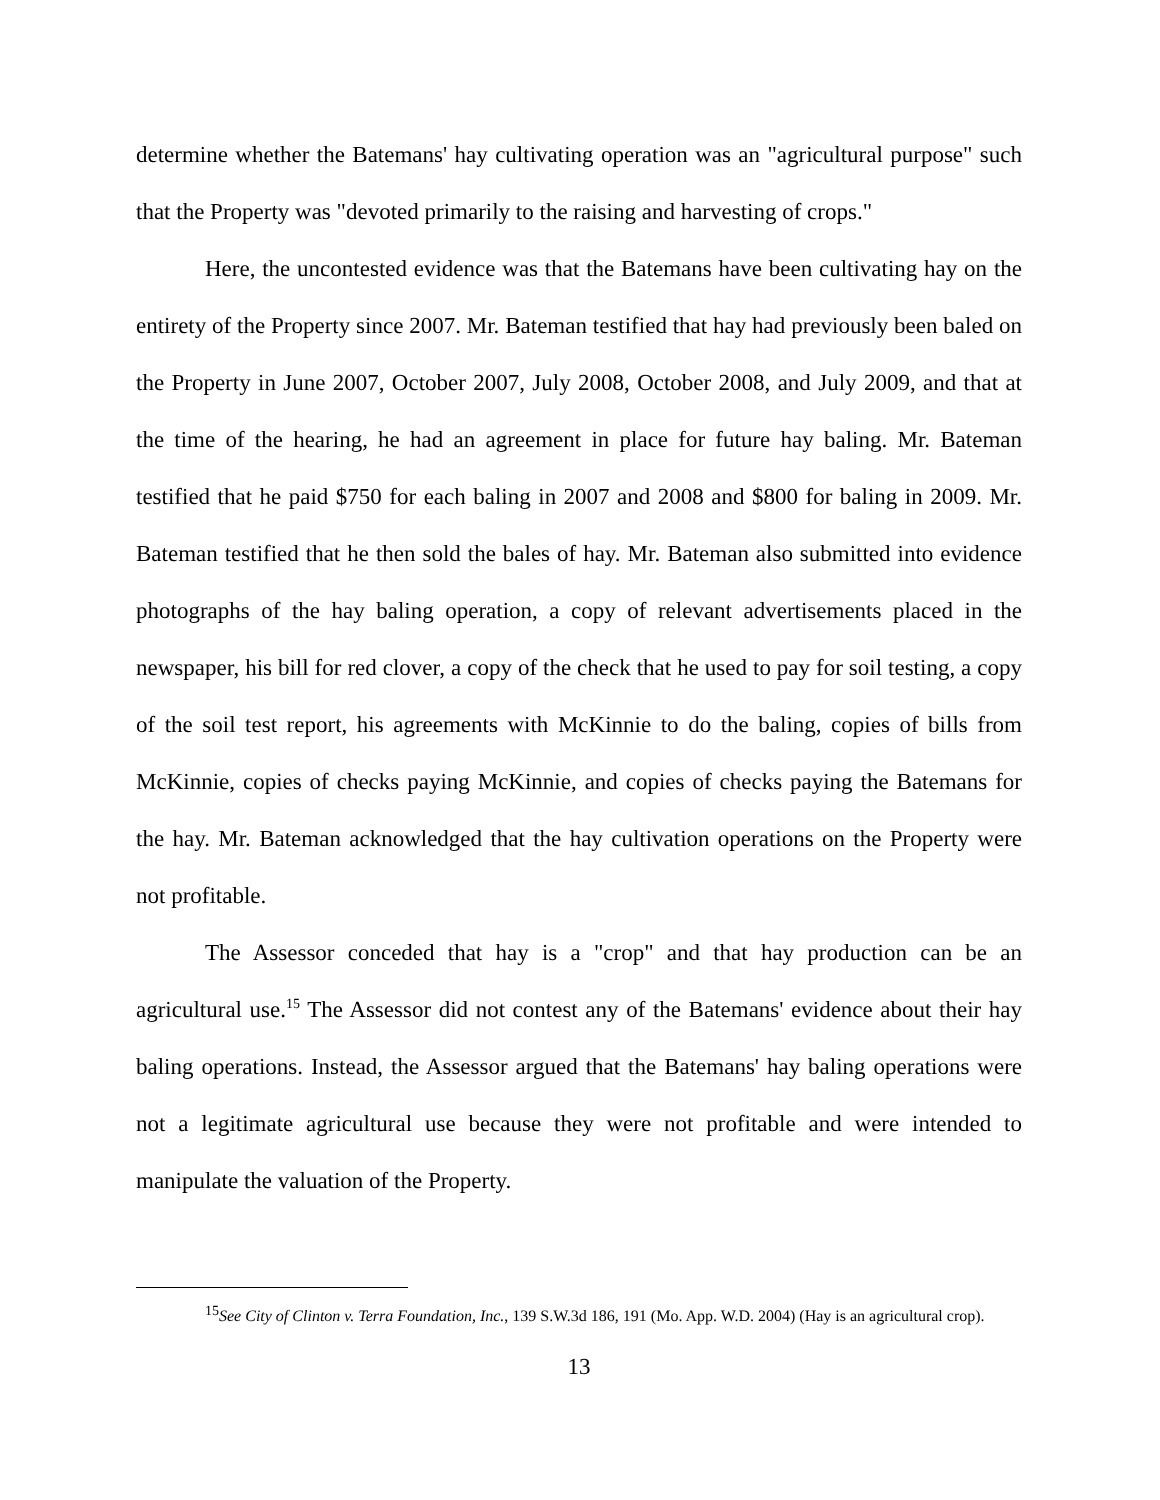determine whether the Batemans' hay cultivating operation was an "agricultural purpose" such that the Property was "devoted primarily to the raising and harvesting of crops."
Here, the uncontested evidence was that the Batemans have been cultivating hay on the entirety of the Property since 2007. Mr. Bateman testified that hay had previously been baled on the Property in June 2007, October 2007, July 2008, October 2008, and July 2009, and that at the time of the hearing, he had an agreement in place for future hay baling. Mr. Bateman testified that he paid $750 for each baling in 2007 and 2008 and $800 for baling in 2009. Mr. Bateman testified that he then sold the bales of hay. Mr. Bateman also submitted into evidence photographs of the hay baling operation, a copy of relevant advertisements placed in the newspaper, his bill for red clover, a copy of the check that he used to pay for soil testing, a copy of the soil test report, his agreements with McKinnie to do the baling, copies of bills from McKinnie, copies of checks paying McKinnie, and copies of checks paying the Batemans for the hay. Mr. Bateman acknowledged that the hay cultivation operations on the Property were not profitable.
The Assessor conceded that hay is a "crop" and that hay production can be an agricultural use.<sup>15</sup> The Assessor did not contest any of the Batemans' evidence about their hay baling operations. Instead, the Assessor argued that the Batemans' hay baling operations were not a legitimate agricultural use because they were not profitable and were intended to manipulate the valuation of the Property.
<sup>15</sup> See City of Clinton v. Terra Foundation, Inc., 139 S.W.3d 186, 191 (Mo. App. W.D. 2004) (Hay is an agricultural crop).
13